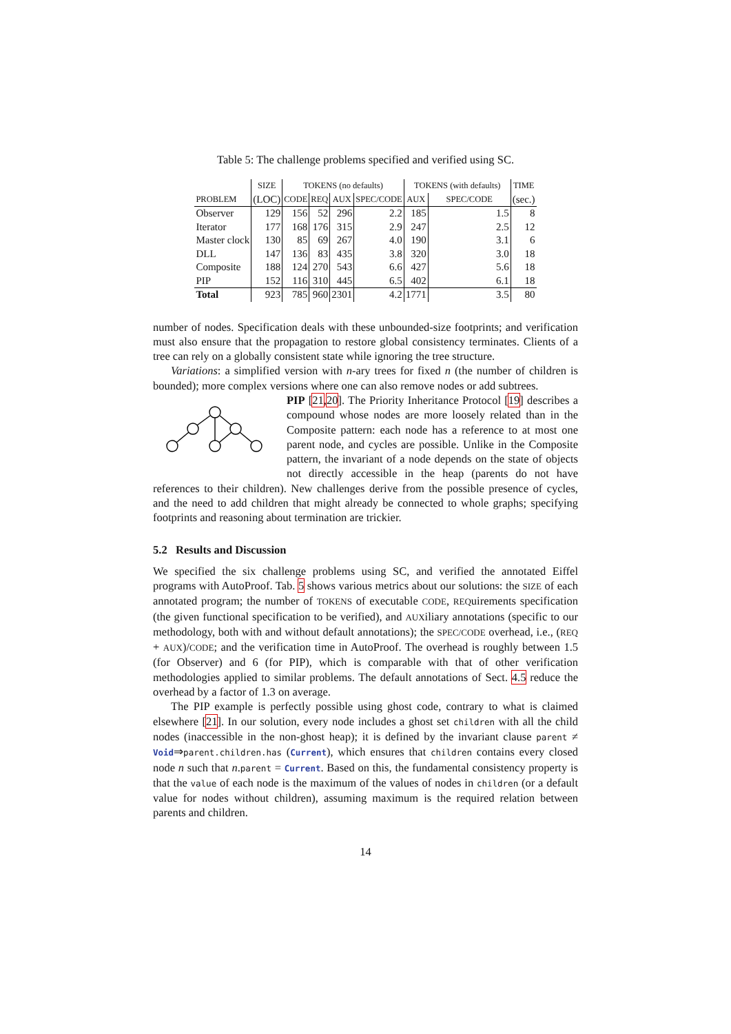Table 5: The challenge problems specified and verified using SC.
| | SIZE | TOKENS (no defaults) | | | | TOKENS (with defaults) | | TIME |
| --- | --- | --- | --- | --- | --- | --- | --- | --- |
| PROBLEM | (LOC) | CODE | REQ | AUX | SPEC/CODE | AUX | SPEC/CODE | (sec.) |
| Observer | 129 | 156 | 52 | 296 | 2.2 | 185 | 1.5 | 8 |
| Iterator | 177 | 168 | 176 | 315 | 2.9 | 247 | 2.5 | 12 |
| Master clock | 130 | 85 | 69 | 267 | 4.0 | 190 | 3.1 | 6 |
| DLL | 147 | 136 | 83 | 435 | 3.8 | 320 | 3.0 | 18 |
| Composite | 188 | 124 | 270 | 543 | 6.6 | 427 | 5.6 | 18 |
| PIP | 152 | 116 | 310 | 445 | 6.5 | 402 | 6.1 | 18 |
| Total | 923 | 785 | 960 | 2301 | 4.2 | 1771 | 3.5 | 80 |
number of nodes. Specification deals with these unbounded-size footprints; and verification must also ensure that the propagation to restore global consistency terminates. Clients of a tree can rely on a globally consistent state while ignoring the tree structure.
Variations: a simplified version with n-ary trees for fixed n (the number of children is bounded); more complex versions where one can also remove nodes or add subtrees.
PIP [21,20]. The Priority Inheritance Protocol [19] describes a compound whose nodes are more loosely related than in the Composite pattern: each node has a reference to at most one parent node, and cycles are possible. Unlike in the Composite pattern, the invariant of a node depends on the state of objects not directly accessible in the heap (parents do not have references to their children). New challenges derive from the possible presence of cycles, and the need to add children that might already be connected to whole graphs; specifying footprints and reasoning about termination are trickier.
5.2 Results and Discussion
We specified the six challenge problems using SC, and verified the annotated Eiffel programs with AutoProof. Tab. 5 shows various metrics about our solutions: the SIZE of each annotated program; the number of TOKENS of executable CODE, REQuirements specification (the given functional specification to be verified), and AUXiliary annotations (specific to our methodology, both with and without default annotations); the SPEC/CODE overhead, i.e., (REQ + AUX)/CODE; and the verification time in AutoProof. The overhead is roughly between 1.5 (for Observer) and 6 (for PIP), which is comparable with that of other verification methodologies applied to similar problems. The default annotations of Sect. 4.5 reduce the overhead by a factor of 1.3 on average.
The PIP example is perfectly possible using ghost code, contrary to what is claimed elsewhere [21]. In our solution, every node includes a ghost set children with all the child nodes (inaccessible in the non-ghost heap); it is defined by the invariant clause parent ≠ Void⇒parent.children.has (Current), which ensures that children contains every closed node n such that n.parent = Current. Based on this, the fundamental consistency property is that the value of each node is the maximum of the values of nodes in children (or a default value for nodes without children), assuming maximum is the required relation between parents and children.
14